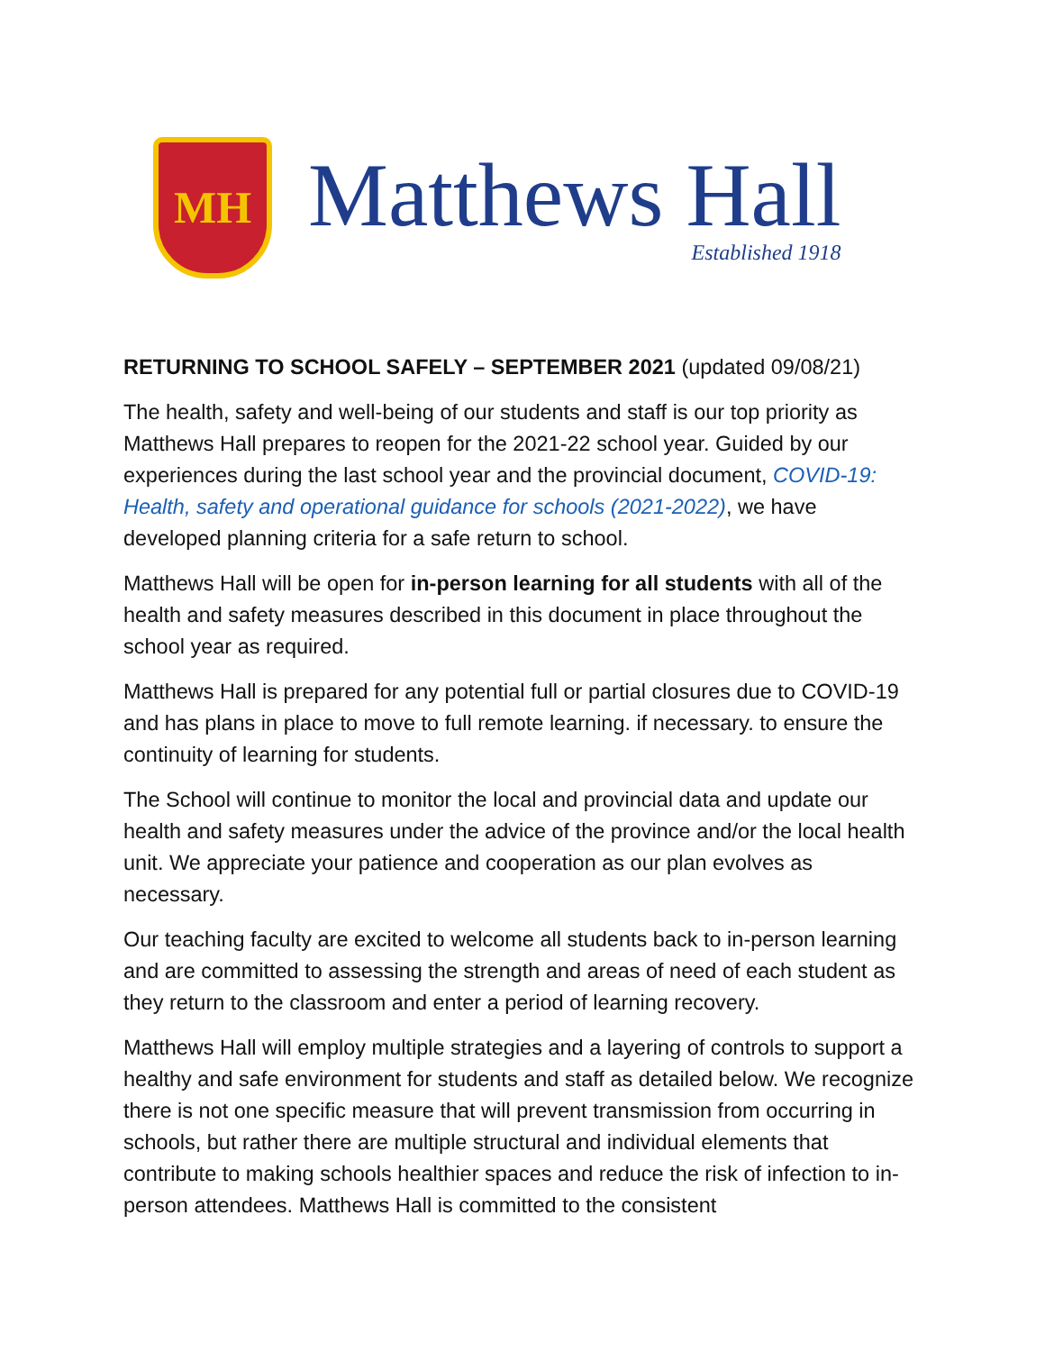MH
Matthews Hall
Established 1918
RETURNING TO SCHOOL SAFELY – SEPTEMBER 2021 (updated 09/08/21)
The health, safety and well-being of our students and staff is our top priority as Matthews Hall prepares to reopen for the 2021-22 school year. Guided by our experiences during the last school year and the provincial document, COVID-19: Health, safety and operational guidance for schools (2021-2022), we have developed planning criteria for a safe return to school.
Matthews Hall will be open for in-person learning for all students with all of the health and safety measures described in this document in place throughout the school year as required.
Matthews Hall is prepared for any potential full or partial closures due to COVID-19 and has plans in place to move to full remote learning. if necessary. to ensure the continuity of learning for students.
The School will continue to monitor the local and provincial data and update our health and safety measures under the advice of the province and/or the local health unit. We appreciate your patience and cooperation as our plan evolves as necessary.
Our teaching faculty are excited to welcome all students back to in-person learning and are committed to assessing the strength and areas of need of each student as they return to the classroom and enter a period of learning recovery.
Matthews Hall will employ multiple strategies and a layering of controls to support a healthy and safe environment for students and staff as detailed below. We recognize there is not one specific measure that will prevent transmission from occurring in schools, but rather there are multiple structural and individual elements that contribute to making schools healthier spaces and reduce the risk of infection to in-person attendees. Matthews Hall is committed to the consistent